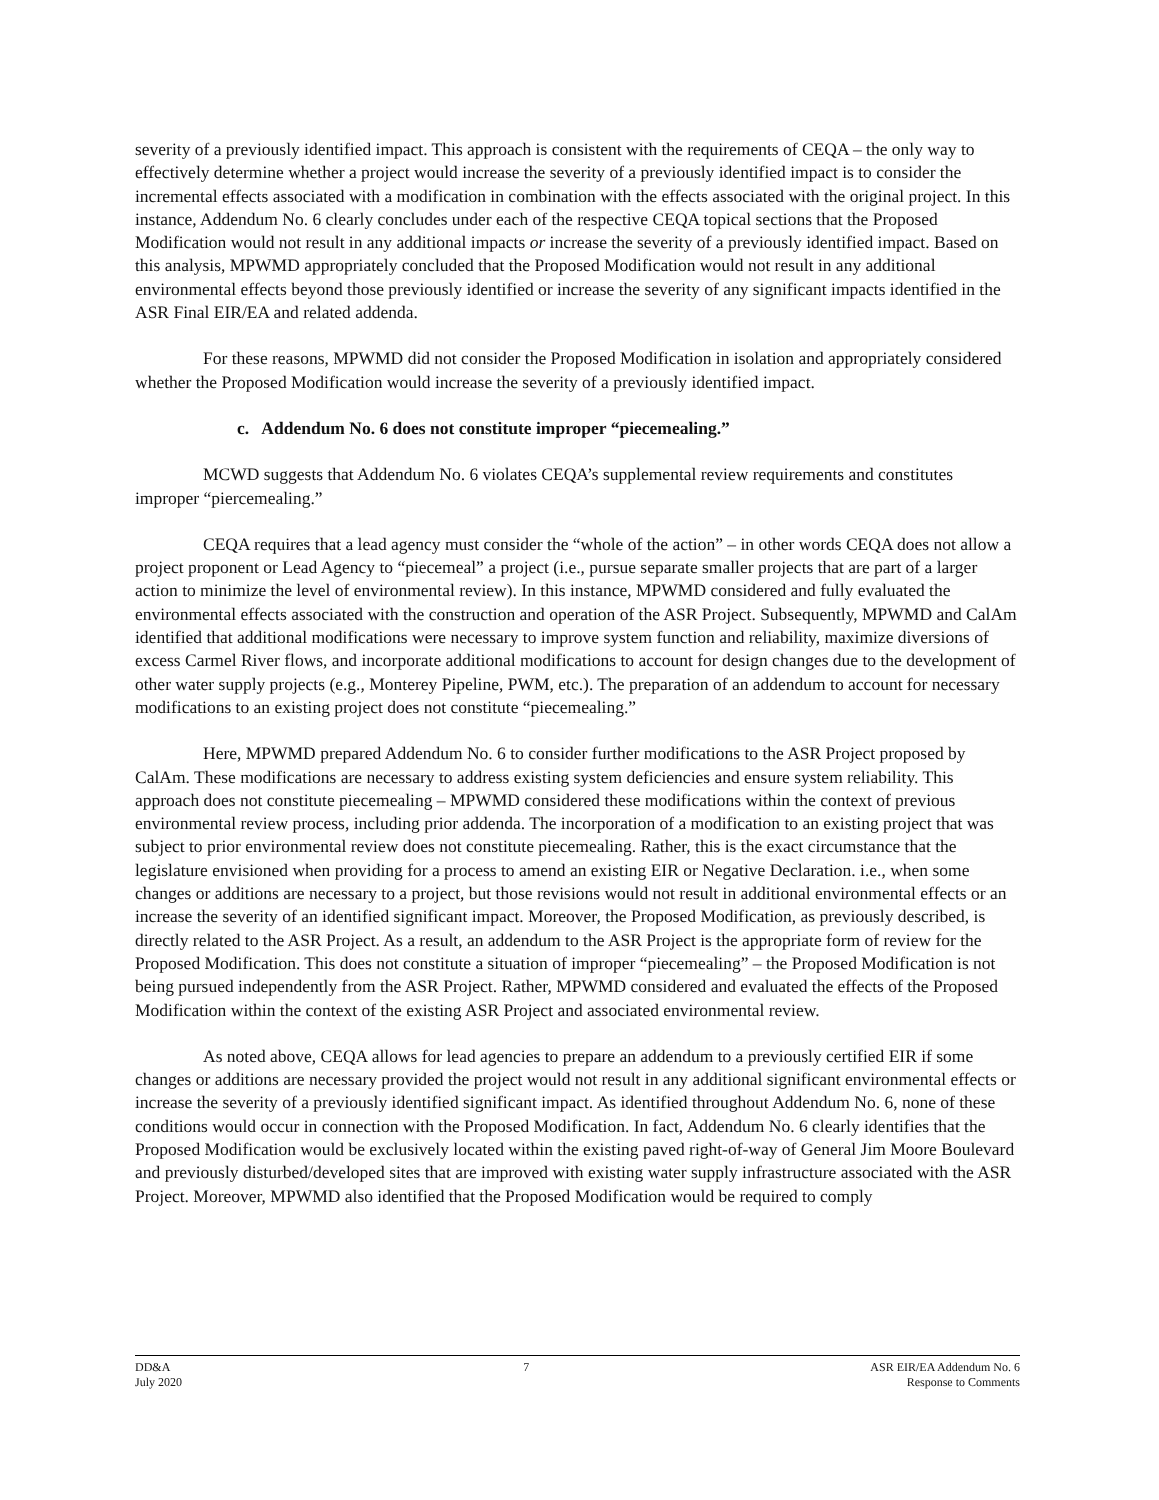severity of a previously identified impact. This approach is consistent with the requirements of CEQA – the only way to effectively determine whether a project would increase the severity of a previously identified impact is to consider the incremental effects associated with a modification in combination with the effects associated with the original project. In this instance, Addendum No. 6 clearly concludes under each of the respective CEQA topical sections that the Proposed Modification would not result in any additional impacts or increase the severity of a previously identified impact. Based on this analysis, MPWMD appropriately concluded that the Proposed Modification would not result in any additional environmental effects beyond those previously identified or increase the severity of any significant impacts identified in the ASR Final EIR/EA and related addenda.
For these reasons, MPWMD did not consider the Proposed Modification in isolation and appropriately considered whether the Proposed Modification would increase the severity of a previously identified impact.
c. Addendum No. 6 does not constitute improper “piecemealing.”
MCWD suggests that Addendum No. 6 violates CEQA’s supplemental review requirements and constitutes improper “piercemealing.”
CEQA requires that a lead agency must consider the “whole of the action” – in other words CEQA does not allow a project proponent or Lead Agency to “piecemeal” a project (i.e., pursue separate smaller projects that are part of a larger action to minimize the level of environmental review). In this instance, MPWMD considered and fully evaluated the environmental effects associated with the construction and operation of the ASR Project. Subsequently, MPWMD and CalAm identified that additional modifications were necessary to improve system function and reliability, maximize diversions of excess Carmel River flows, and incorporate additional modifications to account for design changes due to the development of other water supply projects (e.g., Monterey Pipeline, PWM, etc.). The preparation of an addendum to account for necessary modifications to an existing project does not constitute “piecemealing.”
Here, MPWMD prepared Addendum No. 6 to consider further modifications to the ASR Project proposed by CalAm. These modifications are necessary to address existing system deficiencies and ensure system reliability. This approach does not constitute piecemealing – MPWMD considered these modifications within the context of previous environmental review process, including prior addenda. The incorporation of a modification to an existing project that was subject to prior environmental review does not constitute piecemealing. Rather, this is the exact circumstance that the legislature envisioned when providing for a process to amend an existing EIR or Negative Declaration. i.e., when some changes or additions are necessary to a project, but those revisions would not result in additional environmental effects or an increase the severity of an identified significant impact. Moreover, the Proposed Modification, as previously described, is directly related to the ASR Project. As a result, an addendum to the ASR Project is the appropriate form of review for the Proposed Modification. This does not constitute a situation of improper “piecemealing” – the Proposed Modification is not being pursued independently from the ASR Project. Rather, MPWMD considered and evaluated the effects of the Proposed Modification within the context of the existing ASR Project and associated environmental review.
As noted above, CEQA allows for lead agencies to prepare an addendum to a previously certified EIR if some changes or additions are necessary provided the project would not result in any additional significant environmental effects or increase the severity of a previously identified significant impact. As identified throughout Addendum No. 6, none of these conditions would occur in connection with the Proposed Modification. In fact, Addendum No. 6 clearly identifies that the Proposed Modification would be exclusively located within the existing paved right-of-way of General Jim Moore Boulevard and previously disturbed/developed sites that are improved with existing water supply infrastructure associated with the ASR Project. Moreover, MPWMD also identified that the Proposed Modification would be required to comply
DD&A
July 2020
7 ASR EIR/EA Addendum No. 6
Response to Comments